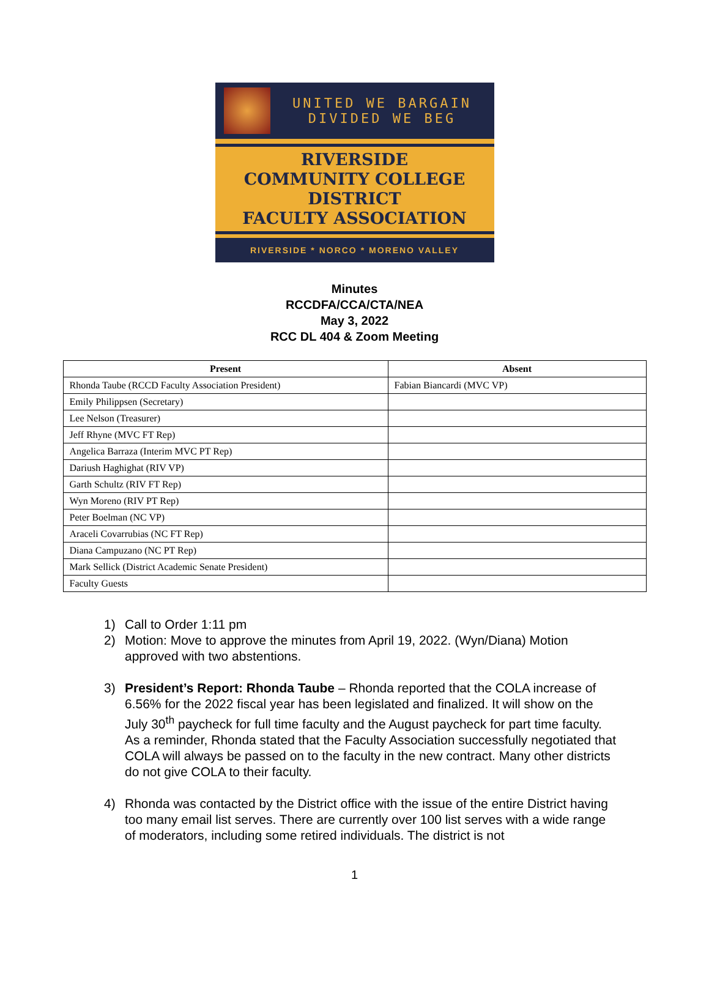UNITED WE BARGAIN
DIVIDED WE BEG
RIVERSIDE
COMMUNITY COLLEGE
DISTRICT
FACULTY ASSOCIATION
RIVERSIDE * NORCO * MORENO VALLEY
Minutes
RCCDFA/CCA/CTA/NEA
May 3, 2022
RCC DL 404 & Zoom Meeting
| Present | Absent |
| --- | --- |
| Rhonda Taube (RCCD Faculty Association President) | Fabian Biancardi (MVC VP) |
| Emily Philippsen (Secretary) | |
| Lee Nelson (Treasurer) | |
| Jeff Rhyne (MVC FT Rep) | |
| Angelica Barraza (Interim MVC PT Rep) | |
| Dariush Haghighat (RIV VP) | |
| Garth Schultz (RIV FT Rep) | |
| Wyn Moreno (RIV PT Rep) | |
| Peter Boelman (NC VP) | |
| Araceli Covarrubias (NC FT Rep) | |
| Diana Campuzano (NC PT Rep) | |
| Mark Sellick (District Academic Senate President) | |
| Faculty Guests | |
1) Call to Order 1:11 pm
2) Motion: Move to approve the minutes from April 19, 2022. (Wyn/Diana) Motion approved with two abstentions.
3) President’s Report: Rhonda Taube – Rhonda reported that the COLA increase of 6.56% for the 2022 fiscal year has been legislated and finalized. It will show on the July 30<sup>th</sup> paycheck for full time faculty and the August paycheck for part time faculty. As a reminder, Rhonda stated that the Faculty Association successfully negotiated that COLA will always be passed on to the faculty in the new contract. Many other districts do not give COLA to their faculty.
4) Rhonda was contacted by the District office with the issue of the entire District having too many email list serves. There are currently over 100 list serves with a wide range of moderators, including some retired individuals. The district is not
1